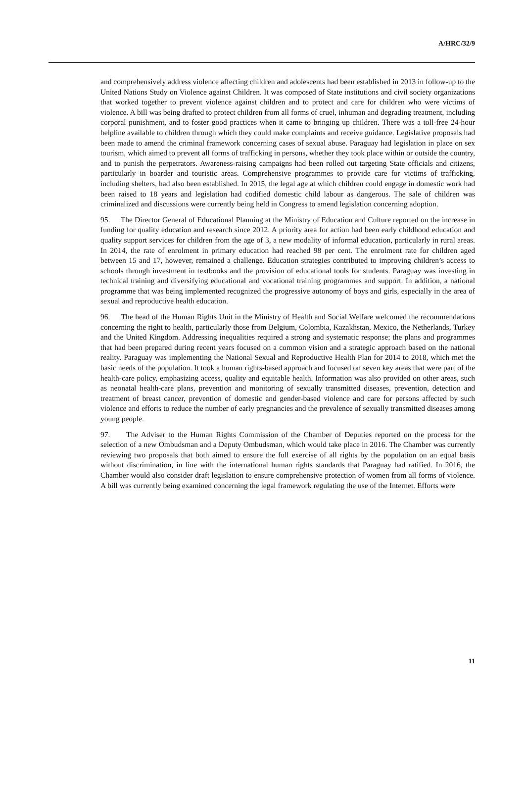A/HRC/32/9
and comprehensively address violence affecting children and adolescents had been established in 2013 in follow-up to the United Nations Study on Violence against Children. It was composed of State institutions and civil society organizations that worked together to prevent violence against children and to protect and care for children who were victims of violence. A bill was being drafted to protect children from all forms of cruel, inhuman and degrading treatment, including corporal punishment, and to foster good practices when it came to bringing up children. There was a toll-free 24-hour helpline available to children through which they could make complaints and receive guidance. Legislative proposals had been made to amend the criminal framework concerning cases of sexual abuse. Paraguay had legislation in place on sex tourism, which aimed to prevent all forms of trafficking in persons, whether they took place within or outside the country, and to punish the perpetrators. Awareness-raising campaigns had been rolled out targeting State officials and citizens, particularly in boarder and touristic areas. Comprehensive programmes to provide care for victims of trafficking, including shelters, had also been established. In 2015, the legal age at which children could engage in domestic work had been raised to 18 years and legislation had codified domestic child labour as dangerous. The sale of children was criminalized and discussions were currently being held in Congress to amend legislation concerning adoption.
95. The Director General of Educational Planning at the Ministry of Education and Culture reported on the increase in funding for quality education and research since 2012. A priority area for action had been early childhood education and quality support services for children from the age of 3, a new modality of informal education, particularly in rural areas. In 2014, the rate of enrolment in primary education had reached 98 per cent. The enrolment rate for children aged between 15 and 17, however, remained a challenge. Education strategies contributed to improving children’s access to schools through investment in textbooks and the provision of educational tools for students. Paraguay was investing in technical training and diversifying educational and vocational training programmes and support. In addition, a national programme that was being implemented recognized the progressive autonomy of boys and girls, especially in the area of sexual and reproductive health education.
96. The head of the Human Rights Unit in the Ministry of Health and Social Welfare welcomed the recommendations concerning the right to health, particularly those from Belgium, Colombia, Kazakhstan, Mexico, the Netherlands, Turkey and the United Kingdom. Addressing inequalities required a strong and systematic response; the plans and programmes that had been prepared during recent years focused on a common vision and a strategic approach based on the national reality. Paraguay was implementing the National Sexual and Reproductive Health Plan for 2014 to 2018, which met the basic needs of the population. It took a human rights-based approach and focused on seven key areas that were part of the health-care policy, emphasizing access, quality and equitable health. Information was also provided on other areas, such as neonatal health-care plans, prevention and monitoring of sexually transmitted diseases, prevention, detection and treatment of breast cancer, prevention of domestic and gender-based violence and care for persons affected by such violence and efforts to reduce the number of early pregnancies and the prevalence of sexually transmitted diseases among young people.
97. The Adviser to the Human Rights Commission of the Chamber of Deputies reported on the process for the selection of a new Ombudsman and a Deputy Ombudsman, which would take place in 2016. The Chamber was currently reviewing two proposals that both aimed to ensure the full exercise of all rights by the population on an equal basis without discrimination, in line with the international human rights standards that Paraguay had ratified. In 2016, the Chamber would also consider draft legislation to ensure comprehensive protection of women from all forms of violence. A bill was currently being examined concerning the legal framework regulating the use of the Internet. Efforts were
11